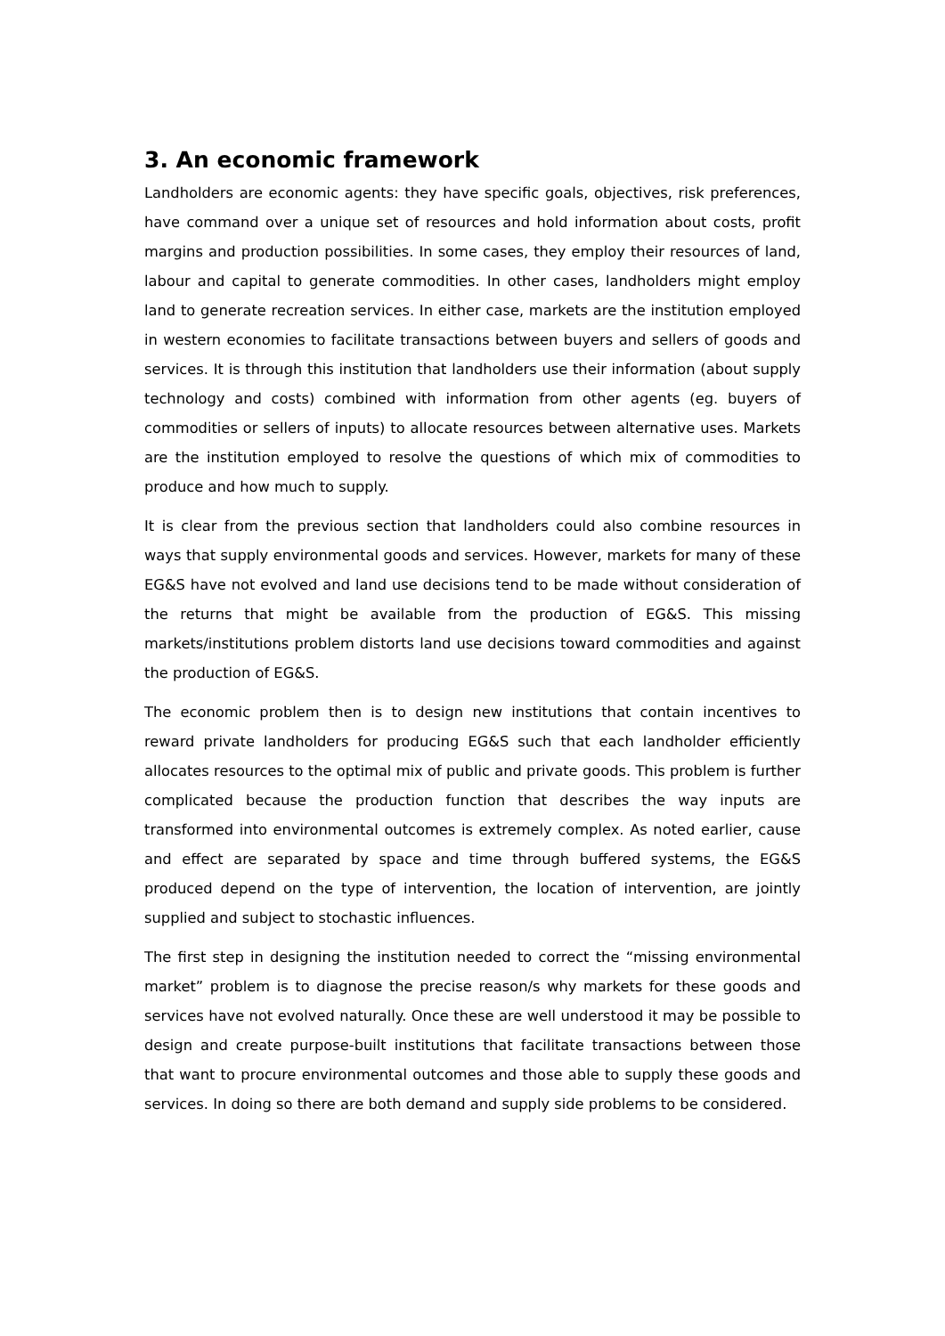3. An economic framework
Landholders are economic agents: they have specific goals, objectives, risk preferences, have command over a unique set of resources and hold information about costs, profit margins and production possibilities. In some cases, they employ their resources of land, labour and capital to generate commodities. In other cases, landholders might employ land to generate recreation services. In either case, markets are the institution employed in western economies to facilitate transactions between buyers and sellers of goods and services. It is through this institution that landholders use their information (about supply technology and costs) combined with information from other agents (eg. buyers of commodities or sellers of inputs) to allocate resources between alternative uses. Markets are the institution employed to resolve the questions of which mix of commodities to produce and how much to supply.
It is clear from the previous section that landholders could also combine resources in ways that supply environmental goods and services. However, markets for many of these EG&S have not evolved and land use decisions tend to be made without consideration of the returns that might be available from the production of EG&S. This missing markets/institutions problem distorts land use decisions toward commodities and against the production of EG&S.
The economic problem then is to design new institutions that contain incentives to reward private landholders for producing EG&S such that each landholder efficiently allocates resources to the optimal mix of public and private goods. This problem is further complicated because the production function that describes the way inputs are transformed into environmental outcomes is extremely complex. As noted earlier, cause and effect are separated by space and time through buffered systems, the EG&S produced depend on the type of intervention, the location of intervention, are jointly supplied and subject to stochastic influences.
The first step in designing the institution needed to correct the “missing environmental market” problem is to diagnose the precise reason/s why markets for these goods and services have not evolved naturally. Once these are well understood it may be possible to design and create purpose-built institutions that facilitate transactions between those that want to procure environmental outcomes and those able to supply these goods and services. In doing so there are both demand and supply side problems to be considered.